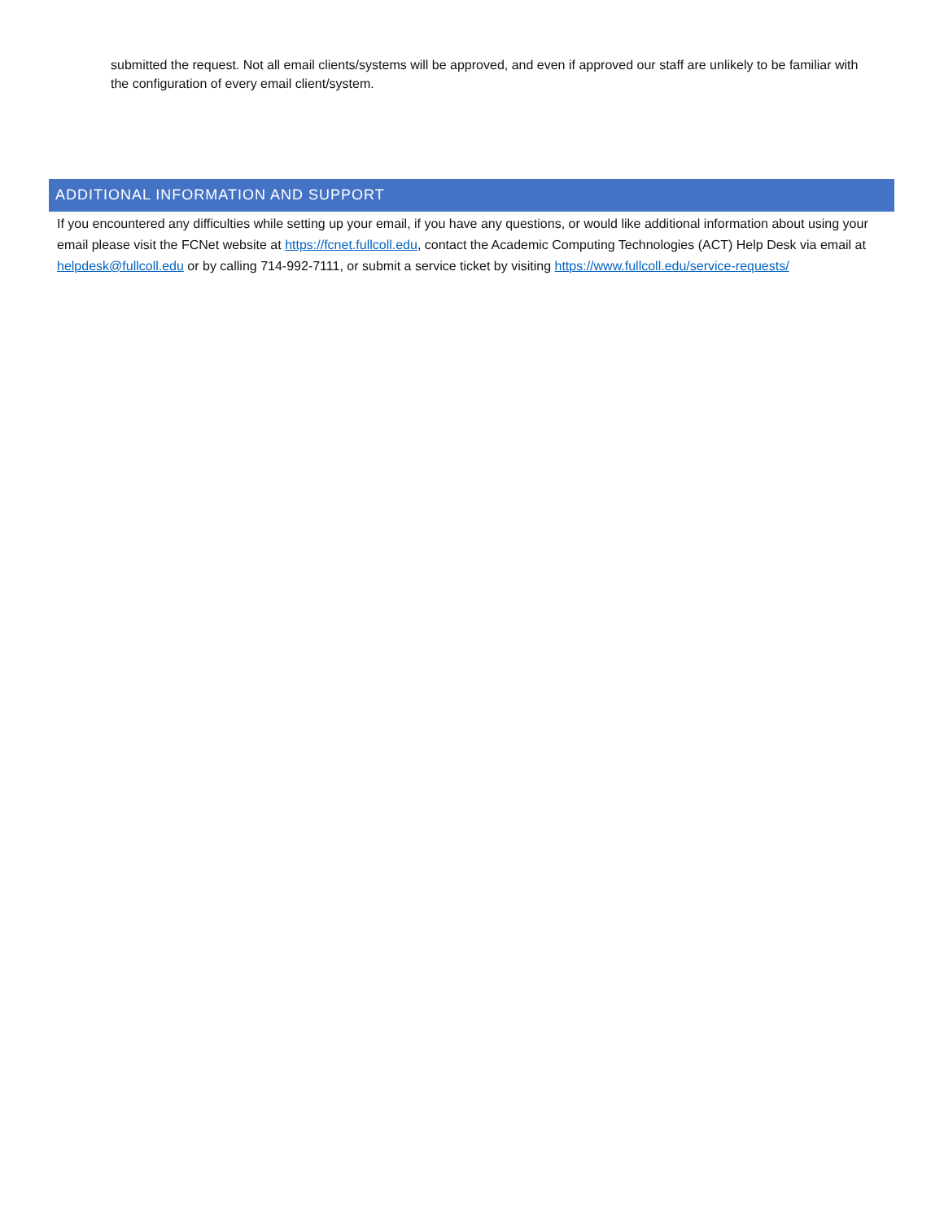submitted the request. Not all email clients/systems will be approved, and even if approved our staff are unlikely to be familiar with the configuration of every email client/system.
ADDITIONAL INFORMATION AND SUPPORT
If you encountered any difficulties while setting up your email, if you have any questions, or would like additional information about using your email please visit the FCNet website at https://fcnet.fullcoll.edu, contact the Academic Computing Technologies (ACT) Help Desk via email at helpdesk@fullcoll.edu or by calling 714-992-7111, or submit a service ticket by visiting https://www.fullcoll.edu/service-requests/